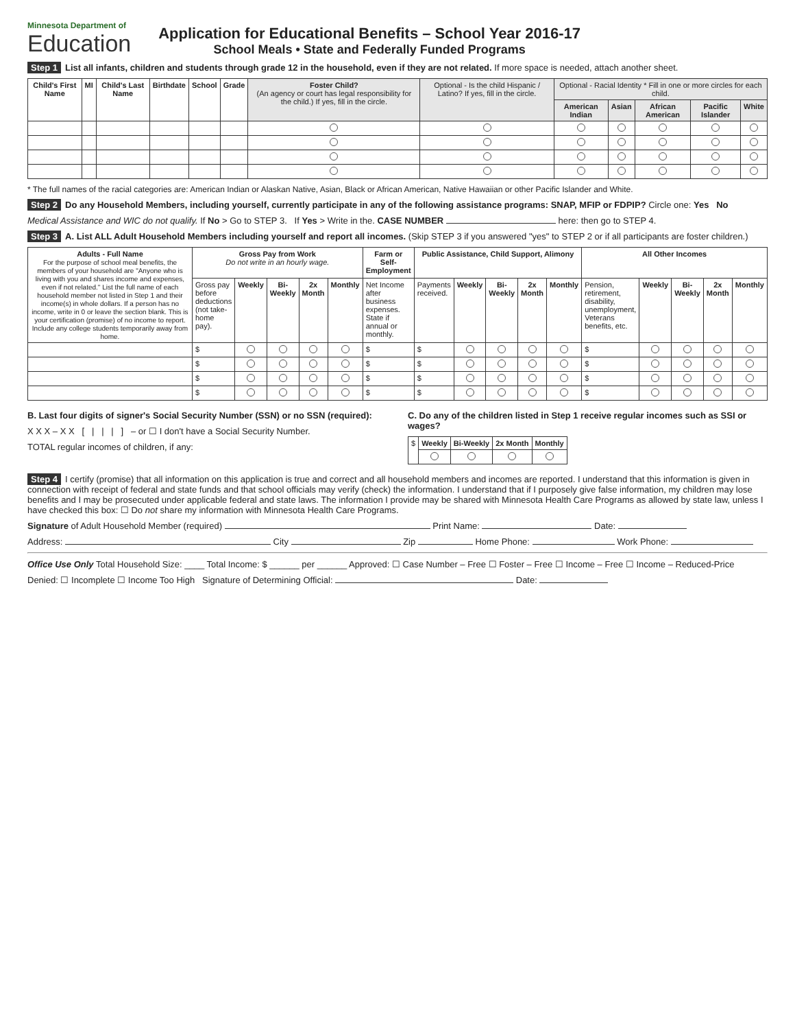Minnesota Department of
Education
Application for Educational Benefits – School Year 2016-17
School Meals • State and Federally Funded Programs
Step 1 List all infants, children and students through grade 12 in the household, even if they are not related. If more space is needed, attach another sheet.
| Child's First Name | MI | Child's Last Name | Birthdate | School | Grade | Foster Child? (An agency or court has legal responsibility for the child.) If yes, fill in the circle. | Optional - Is the child Hispanic / Latino? If yes, fill in the circle. | Optional - Racial Identity * Fill in one or more circles for each child. | | | | |
| --- | --- | --- | --- | --- | --- | --- | --- | --- | --- | --- | --- | --- |
| | | | | | | | | American Indian | Asian | African American | Pacific Islander | White |
* The full names of the racial categories are: American Indian or Alaskan Native, Asian, Black or African American, Native Hawaiian or other Pacific Islander and White.
Step 2 Do any Household Members, including yourself, currently participate in any of the following assistance programs: SNAP, MFIP or FDPIP? Circle one: Yes No
Medical Assistance and WIC do not qualify. If No > Go to STEP 3. If Yes > Write in the. CASE NUMBER here: then go to STEP 4.
Step 3 A. List ALL Adult Household Members including yourself and report all incomes. (Skip STEP 3 if you answered "yes" to STEP 2 or if all participants are foster children.)
| Adults - Full Name For the purpose of school meal benefits, the members of your household are "Anyone who is living with you and shares income and expenses, even if not related." List the full name of each household member not listed in Step 1 and their income(s) in whole dollars. If a person has no income, write in 0 or leave the section blank. This is your certification (promise) of no income to report. Include any college students temporarily away from home. | Gross Pay from Work Do not write in an hourly wage. | | | | | Farm or Self-Employment | Public Assistance, Child Support, Alimony | | | | | All Other Incomes | | | | |
| --- | --- | --- | --- | --- | --- | --- | --- | --- | --- | --- | --- | --- | --- | --- | --- | --- |
| | Gross pay before deductions (not take-home pay). | Weekly | Bi-Weekly | 2x Month | Monthly | Net Income after business expenses. State if annual or monthly. | Payments received. | Weekly | Bi-Weekly | 2x Month | Monthly | Pension, retirement, disability, unemployment, Veterans benefits, etc. | Weekly | Bi-Weekly | 2x Month | Monthly |
| | $ | | | | | $ | $ | | | | | $ | | | | |
| | $ | | | | | $ | $ | | | | | $ | | | | |
| | $ | | | | | $ | $ | | | | | $ | | | | |
| | $ | | | | | $ | $ | | | | | $ | | | | |
B. Last four digits of signer's Social Security Number (SSN) or no SSN (required):
X X X – X X [ | | | ] – or ☐ I don't have a Social Security Number.
TOTAL regular incomes of children, if any:
C. Do any of the children listed in Step 1 receive regular incomes such as SSI or wages?
| $ | Weekly | Bi-Weekly | 2x Month | Monthly |
Step 4 I certify (promise) that all information on this application is true and correct and all household members and incomes are reported. I understand that this information is given in connection with receipt of federal and state funds and that school officials may verify (check) the information. I understand that if I purposely give false information, my children may lose benefits and I may be prosecuted under applicable federal and state laws. The information I provide may be shared with Minnesota Health Care Programs as allowed by state law, unless I have checked this box: ☐ Do not share my information with Minnesota Health Care Programs.
Signature of Adult Household Member (required) Print Name: Date:
Address: City Zip Home Phone: Work Phone:
Office Use Only Total Household Size: ____ Total Income: $ ______ per ______ Approved: ☐ Case Number – Free ☐ Foster – Free ☐ Income – Free ☐ Income – Reduced-Price
Denied: ☐ Incomplete ☐ Income Too High Signature of Determining Official: Date: